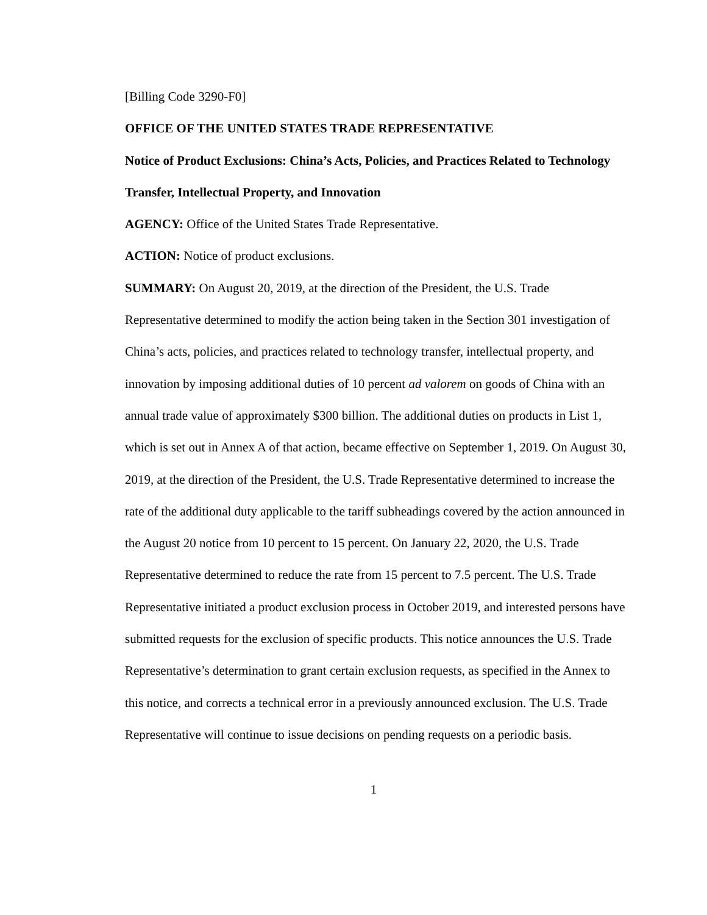[Billing Code 3290-F0]
OFFICE OF THE UNITED STATES TRADE REPRESENTATIVE
Notice of Product Exclusions: China’s Acts, Policies, and Practices Related to Technology Transfer, Intellectual Property, and Innovation
AGENCY: Office of the United States Trade Representative.
ACTION: Notice of product exclusions.
SUMMARY: On August 20, 2019, at the direction of the President, the U.S. Trade Representative determined to modify the action being taken in the Section 301 investigation of China’s acts, policies, and practices related to technology transfer, intellectual property, and innovation by imposing additional duties of 10 percent ad valorem on goods of China with an annual trade value of approximately $300 billion. The additional duties on products in List 1, which is set out in Annex A of that action, became effective on September 1, 2019. On August 30, 2019, at the direction of the President, the U.S. Trade Representative determined to increase the rate of the additional duty applicable to the tariff subheadings covered by the action announced in the August 20 notice from 10 percent to 15 percent. On January 22, 2020, the U.S. Trade Representative determined to reduce the rate from 15 percent to 7.5 percent. The U.S. Trade Representative initiated a product exclusion process in October 2019, and interested persons have submitted requests for the exclusion of specific products. This notice announces the U.S. Trade Representative’s determination to grant certain exclusion requests, as specified in the Annex to this notice, and corrects a technical error in a previously announced exclusion. The U.S. Trade Representative will continue to issue decisions on pending requests on a periodic basis.
1